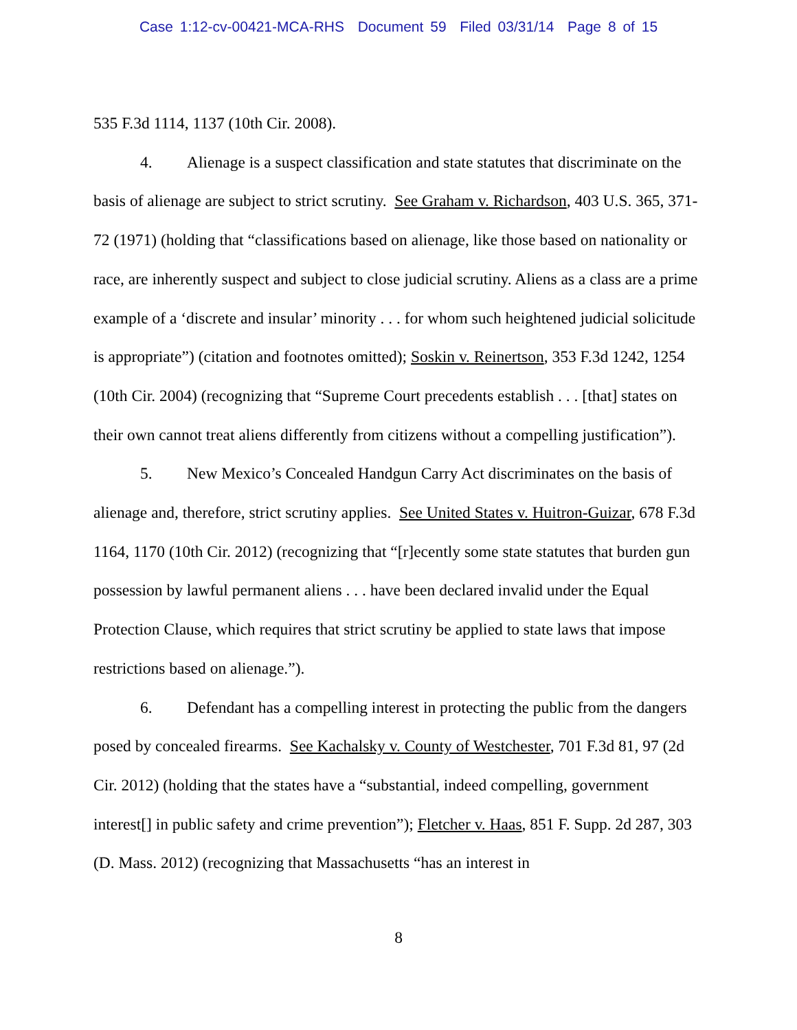Case 1:12-cv-00421-MCA-RHS Document 59 Filed 03/31/14 Page 8 of 15
535 F.3d 1114, 1137 (10th Cir. 2008).
4. Alienage is a suspect classification and state statutes that discriminate on the basis of alienage are subject to strict scrutiny. See Graham v. Richardson, 403 U.S. 365, 371-72 (1971) (holding that “classifications based on alienage, like those based on nationality or race, are inherently suspect and subject to close judicial scrutiny. Aliens as a class are a prime example of a ‘discrete and insular’ minority . . . for whom such heightened judicial solicitude is appropriate”) (citation and footnotes omitted); Soskin v. Reinertson, 353 F.3d 1242, 1254 (10th Cir. 2004) (recognizing that “Supreme Court precedents establish . . . [that] states on their own cannot treat aliens differently from citizens without a compelling justification”).
5. New Mexico’s Concealed Handgun Carry Act discriminates on the basis of alienage and, therefore, strict scrutiny applies. See United States v. Huitron-Guizar, 678 F.3d 1164, 1170 (10th Cir. 2012) (recognizing that “[r]ecently some state statutes that burden gun possession by lawful permanent aliens . . . have been declared invalid under the Equal Protection Clause, which requires that strict scrutiny be applied to state laws that impose restrictions based on alienage.”).
6. Defendant has a compelling interest in protecting the public from the dangers posed by concealed firearms. See Kachalsky v. County of Westchester, 701 F.3d 81, 97 (2d Cir. 2012) (holding that the states have a “substantial, indeed compelling, government interest[] in public safety and crime prevention”); Fletcher v. Haas, 851 F. Supp. 2d 287, 303 (D. Mass. 2012) (recognizing that Massachusetts “has an interest in
8